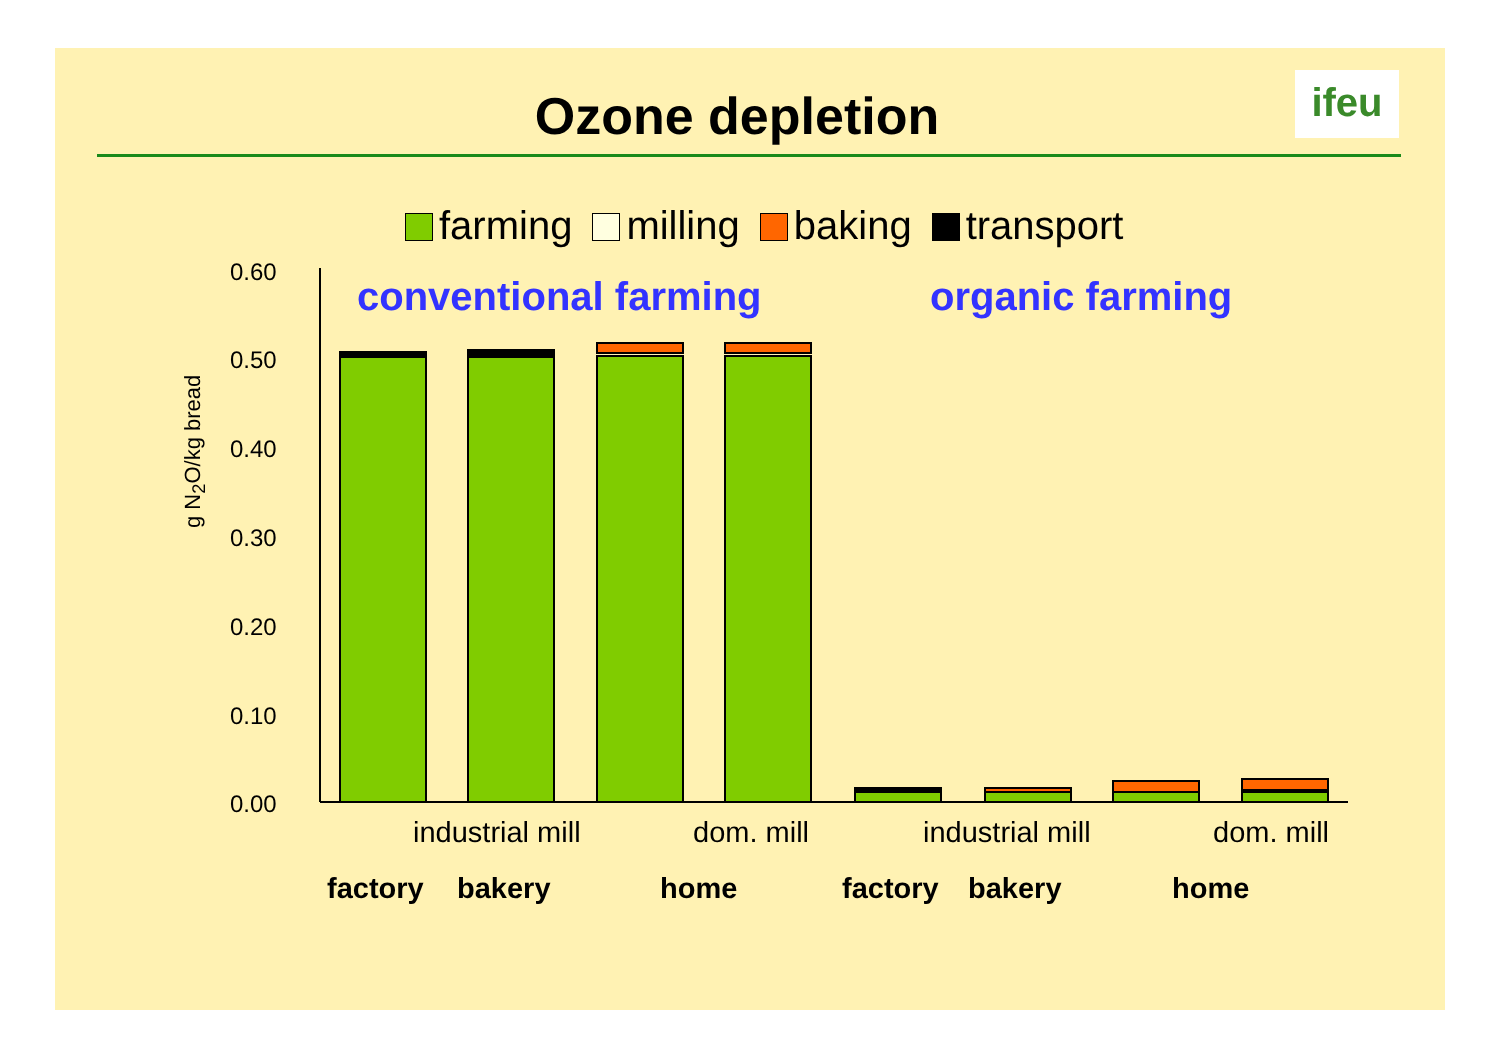Ozone depletion ifeu
farming milling baking transport
conventional farming organic farming
g N<sub>2</sub>O/kg bread
0.60
0.50
0.40
0.30
0.20
0.10
0.00
industrial mill dom. mill industrial mill dom. mill
factory bakery home factory bakery home